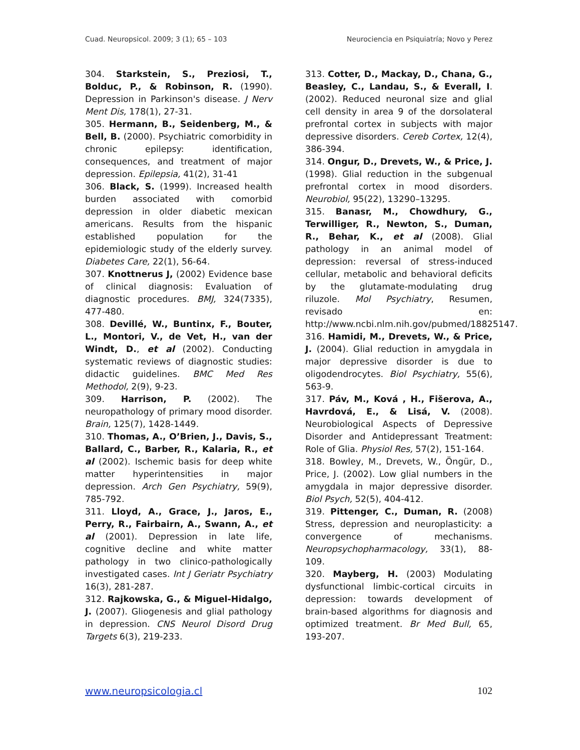Cuad. Neuropsicol. 2009; 3 (1); 65 – 103 Neurociencia en Psiquiatría; Novo y Perez
304. Starkstein, S., Preziosi, T., Bolduc, P., & Robinson, R. (1990). Depression in Parkinson's disease. J Nerv Ment Dis, 178(1), 27-31.
305. Hermann, B., Seidenberg, M., & Bell, B. (2000). Psychiatric comorbidity in chronic epilepsy: identification, consequences, and treatment of major depression. Epilepsia, 41(2), 31-41
306. Black, S. (1999). Increased health burden associated with comorbid depression in older diabetic mexican americans. Results from the hispanic established population for the epidemiologic study of the elderly survey. Diabetes Care, 22(1), 56-64.
307. Knottnerus J, (2002) Evidence base of clinical diagnosis: Evaluation of diagnostic procedures. BMJ, 324(7335), 477-480.
308. Devillé, W., Buntinx, F., Bouter, L., Montori, V., de Vet, H., van der Windt, D., et al (2002). Conducting systematic reviews of diagnostic studies: didactic guidelines. BMC Med Res Methodol, 2(9), 9-23.
309. Harrison, P. (2002). The neuropathology of primary mood disorder. Brain, 125(7), 1428-1449.
310. Thomas, A., O’Brien, J., Davis, S., Ballard, C., Barber, R., Kalaria, R., et al (2002). Ischemic basis for deep white matter hyperintensities in major depression. Arch Gen Psychiatry, 59(9), 785-792.
311. Lloyd, A., Grace, J., Jaros, E., Perry, R., Fairbairn, A., Swann, A., et al (2001). Depression in late life, cognitive decline and white matter pathology in two clinico-pathologically investigated cases. Int J Geriatr Psychiatry 16(3), 281-287.
312. Rajkowska, G., & Miguel-Hidalgo, J. (2007). Gliogenesis and glial pathology in depression. CNS Neurol Disord Drug Targets 6(3), 219-233.
313. Cotter, D., Mackay, D., Chana, G., Beasley, C., Landau, S., & Everall, I. (2002). Reduced neuronal size and glial cell density in area 9 of the dorsolateral prefrontal cortex in subjects with major depressive disorders. Cereb Cortex, 12(4), 386-394.
314. Ongur, D., Drevets, W., & Price, J. (1998). Glial reduction in the subgenual prefrontal cortex in mood disorders. Neurobiol, 95(22), 13290–13295.
315. Banasr, M., Chowdhury, G., Terwilliger, R., Newton, S., Duman, R., Behar, K., et al (2008). Glial pathology in an animal model of depression: reversal of stress-induced cellular, metabolic and behavioral deficits by the glutamate-modulating drug riluzole. Mol Psychiatry, Resumen, revisado en: http://www.ncbi.nlm.nih.gov/pubmed/18825147.
316. Hamidi, M., Drevets, W., & Price, J. (2004). Glial reduction in amygdala in major depressive disorder is due to oligodendrocytes. Biol Psychiatry, 55(6), 563-9.
317. Páv, M., Ková , H., Fišerova, A., Havrdová, E., & Lisá, V. (2008). Neurobiological Aspects of Depressive Disorder and Antidepressant Treatment: Role of Glia. Physiol Res, 57(2), 151-164.
318. Bowley, M., Drevets, W., Öngür, D., Price, J. (2002). Low glial numbers in the amygdala in major depressive disorder. Biol Psych, 52(5), 404-412.
319. Pittenger, C., Duman, R. (2008) Stress, depression and neuroplasticity: a convergence of mechanisms. Neuropsychopharmacology, 33(1), 88-109.
320. Mayberg, H. (2003) Modulating dysfunctional limbic-cortical circuits in depression: towards development of brain-based algorithms for diagnosis and optimized treatment. Br Med Bull, 65, 193-207.
www.neuropsicologia.cl 102